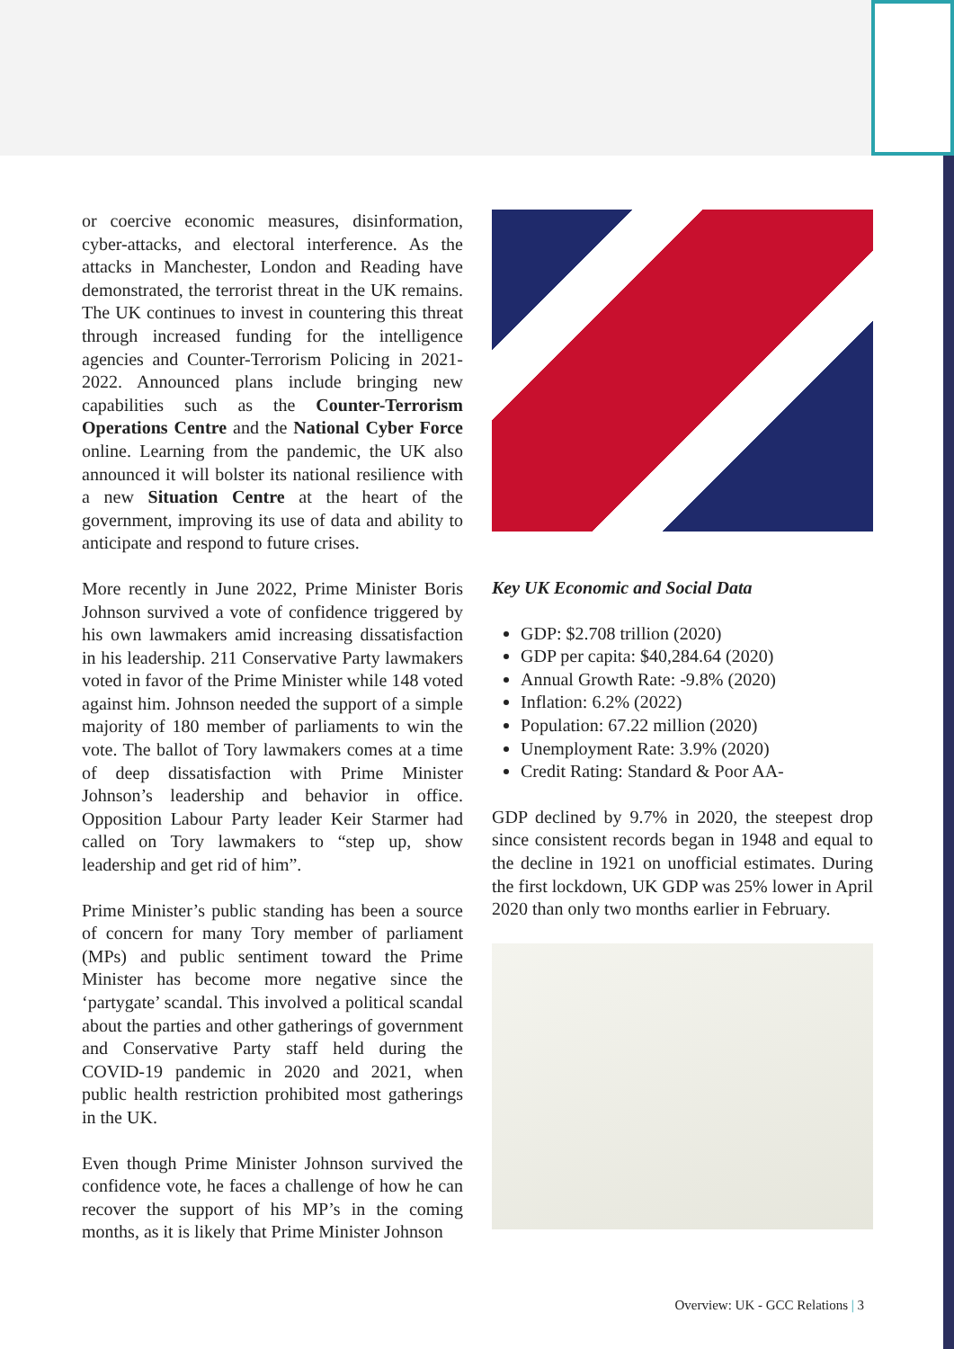or coercive economic measures, disinformation, cyber-attacks, and electoral interference. As the attacks in Manchester, London and Reading have demonstrated, the terrorist threat in the UK remains. The UK continues to invest in countering this threat through increased funding for the intelligence agencies and Counter-Terrorism Policing in 2021-2022. Announced plans include bringing new capabilities such as the Counter-Terrorism Operations Centre and the National Cyber Force online. Learning from the pandemic, the UK also announced it will bolster its national resilience with a new Situation Centre at the heart of the government, improving its use of data and ability to anticipate and respond to future crises.
More recently in June 2022, Prime Minister Boris Johnson survived a vote of confidence triggered by his own lawmakers amid increasing dissatisfaction in his leadership. 211 Conservative Party lawmakers voted in favor of the Prime Minister while 148 voted against him. Johnson needed the support of a simple majority of 180 member of parliaments to win the vote. The ballot of Tory lawmakers comes at a time of deep dissatisfaction with Prime Minister Johnson’s leadership and behavior in office. Opposition Labour Party leader Keir Starmer had called on Tory lawmakers to “step up, show leadership and get rid of him”.
Prime Minister’s public standing has been a source of concern for many Tory member of parliament (MPs) and public sentiment toward the Prime Minister has become more negative since the ‘partygate’ scandal. This involved a political scandal about the parties and other gatherings of government and Conservative Party staff held during the COVID-19 pandemic in 2020 and 2021, when public health restriction prohibited most gatherings in the UK.
Even though Prime Minister Johnson survived the confidence vote, he faces a challenge of how he can recover the support of his MP’s in the coming months, as it is likely that Prime Minister Johnson
Key UK Economic and Social Data
GDP: $2.708 trillion (2020)
GDP per capita: $40,284.64 (2020)
Annual Growth Rate: -9.8% (2020)
Inflation: 6.2% (2022)
Population: 67.22 million (2020)
Unemployment Rate: 3.9% (2020)
Credit Rating: Standard & Poor AA-
GDP declined by 9.7% in 2020, the steepest drop since consistent records began in 1948 and equal to the decline in 1921 on unofficial estimates. During the first lockdown, UK GDP was 25% lower in April 2020 than only two months earlier in February.
Overview: UK - GCC Relations | 3